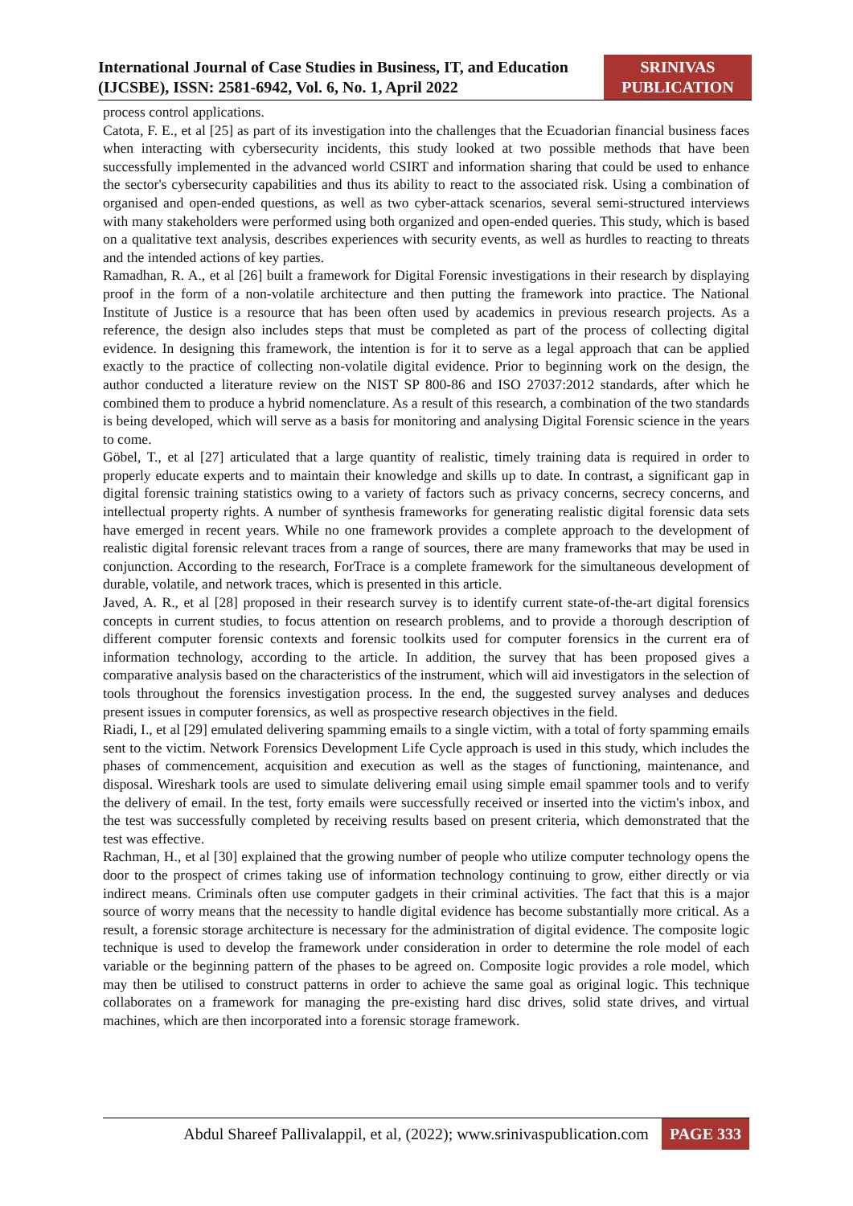International Journal of Case Studies in Business, IT, and Education (IJCSBE), ISSN: 2581-6942, Vol. 6, No. 1, April 2022
SRINIVAS
PUBLICATION
process control applications.
Catota, F. E., et al [25] as part of its investigation into the challenges that the Ecuadorian financial business faces when interacting with cybersecurity incidents, this study looked at two possible methods that have been successfully implemented in the advanced world CSIRT and information sharing that could be used to enhance the sector's cybersecurity capabilities and thus its ability to react to the associated risk. Using a combination of organised and open-ended questions, as well as two cyber-attack scenarios, several semi-structured interviews with many stakeholders were performed using both organized and open-ended queries. This study, which is based on a qualitative text analysis, describes experiences with security events, as well as hurdles to reacting to threats and the intended actions of key parties.
Ramadhan, R. A., et al [26] built a framework for Digital Forensic investigations in their research by displaying proof in the form of a non-volatile architecture and then putting the framework into practice. The National Institute of Justice is a resource that has been often used by academics in previous research projects. As a reference, the design also includes steps that must be completed as part of the process of collecting digital evidence. In designing this framework, the intention is for it to serve as a legal approach that can be applied exactly to the practice of collecting non-volatile digital evidence. Prior to beginning work on the design, the author conducted a literature review on the NIST SP 800-86 and ISO 27037:2012 standards, after which he combined them to produce a hybrid nomenclature. As a result of this research, a combination of the two standards is being developed, which will serve as a basis for monitoring and analysing Digital Forensic science in the years to come.
Göbel, T., et al [27] articulated that a large quantity of realistic, timely training data is required in order to properly educate experts and to maintain their knowledge and skills up to date. In contrast, a significant gap in digital forensic training statistics owing to a variety of factors such as privacy concerns, secrecy concerns, and intellectual property rights. A number of synthesis frameworks for generating realistic digital forensic data sets have emerged in recent years. While no one framework provides a complete approach to the development of realistic digital forensic relevant traces from a range of sources, there are many frameworks that may be used in conjunction. According to the research, ForTrace is a complete framework for the simultaneous development of durable, volatile, and network traces, which is presented in this article.
Javed, A. R., et al [28] proposed in their research survey is to identify current state-of-the-art digital forensics concepts in current studies, to focus attention on research problems, and to provide a thorough description of different computer forensic contexts and forensic toolkits used for computer forensics in the current era of information technology, according to the article. In addition, the survey that has been proposed gives a comparative analysis based on the characteristics of the instrument, which will aid investigators in the selection of tools throughout the forensics investigation process. In the end, the suggested survey analyses and deduces present issues in computer forensics, as well as prospective research objectives in the field.
Riadi, I., et al [29] emulated delivering spamming emails to a single victim, with a total of forty spamming emails sent to the victim. Network Forensics Development Life Cycle approach is used in this study, which includes the phases of commencement, acquisition and execution as well as the stages of functioning, maintenance, and disposal. Wireshark tools are used to simulate delivering email using simple email spammer tools and to verify the delivery of email. In the test, forty emails were successfully received or inserted into the victim's inbox, and the test was successfully completed by receiving results based on present criteria, which demonstrated that the test was effective.
Rachman, H., et al [30] explained that the growing number of people who utilize computer technology opens the door to the prospect of crimes taking use of information technology continuing to grow, either directly or via indirect means. Criminals often use computer gadgets in their criminal activities. The fact that this is a major source of worry means that the necessity to handle digital evidence has become substantially more critical. As a result, a forensic storage architecture is necessary for the administration of digital evidence. The composite logic technique is used to develop the framework under consideration in order to determine the role model of each variable or the beginning pattern of the phases to be agreed on. Composite logic provides a role model, which may then be utilised to construct patterns in order to achieve the same goal as original logic. This technique collaborates on a framework for managing the pre-existing hard disc drives, solid state drives, and virtual machines, which are then incorporated into a forensic storage framework.
Abdul Shareef Pallivalappil, et al, (2022); www.srinivaspublication.com PAGE 333